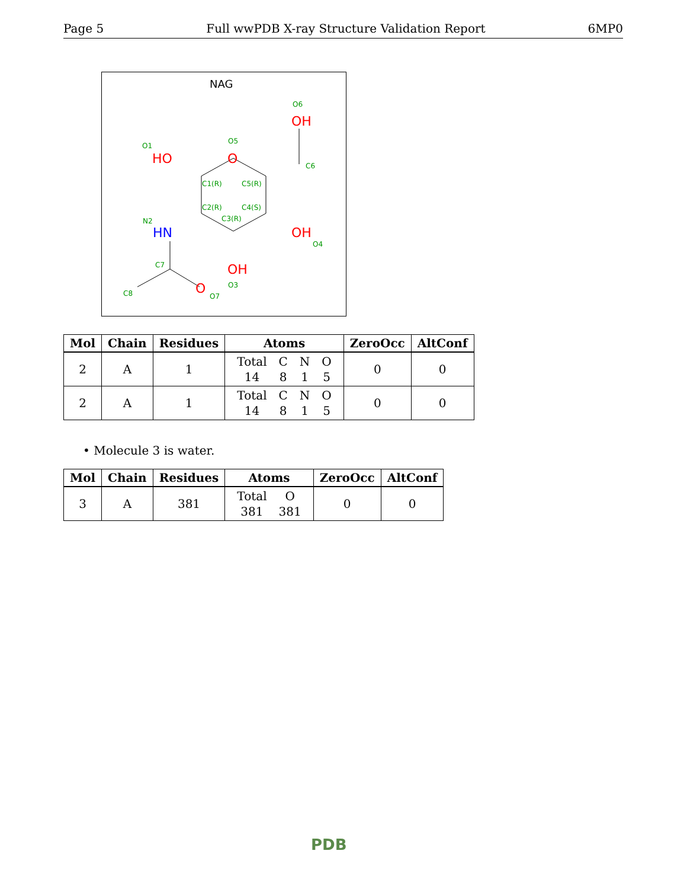Page 5 Full wwPDB X-ray Structure Validation Report 6MP0
NAG
HO
O
OH
OH
OH
O
HN
O1
O5
O6
C6
C1(R)
C5(R)
C2(R)
C4(S)
C3(R)
N2
O4
C7
O3
C8
O7
| Mol | Chain | Residues | Atoms | ZeroOcc | AltConf |
| --- | --- | --- | --- | --- | --- |
| 2 | A | 1 | / Total / C / N / O / / 14 / 8 / 1 / 5 / | 0 | 0 |
| 2 | A | 1 | / Total / C / N / O / / 14 / 8 / 1 / 5 / | 0 | 0 |
• Molecule 3 is water.
| Mol | Chain | Residues | Atoms | ZeroOcc | AltConf |
| --- | --- | --- | --- | --- | --- |
| 3 | A | 381 | / Total / O / / 381 / 381 / | 0 | 0 |
PDB